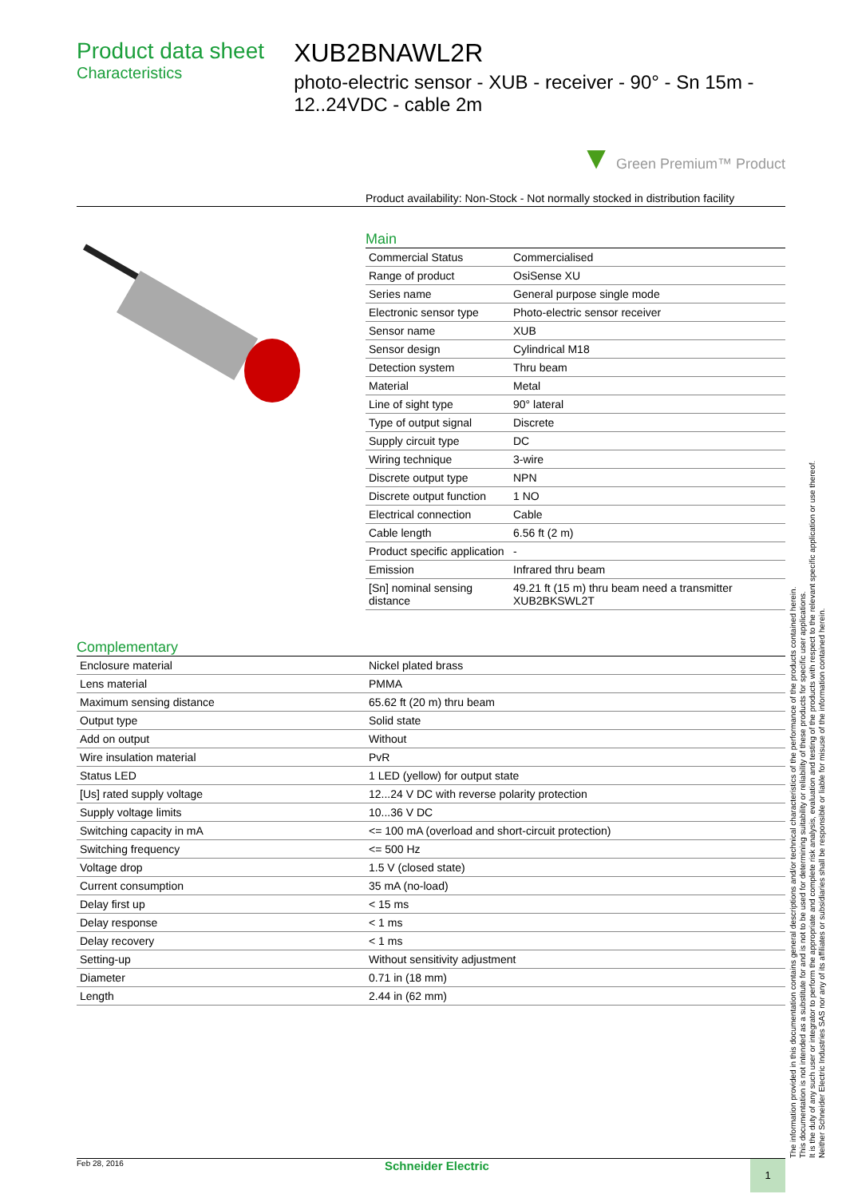Product data sheet
Characteristics
XUB2BNAWL2R
photo-electric sensor - XUB - receiver - 90° - Sn 15m - 12..24VDC - cable 2m
▼ Green Premium™ Product
Product availability: Non-Stock - Not normally stocked in distribution facility
Main
| Commercial Status | Commercialised |
| Range of product | OsiSense XU |
| Series name | General purpose single mode |
| Electronic sensor type | Photo-electric sensor receiver |
| Sensor name | XUB |
| Sensor design | Cylindrical M18 |
| Detection system | Thru beam |
| Material | Metal |
| Line of sight type | 90° lateral |
| Type of output signal | Discrete |
| Supply circuit type | DC |
| Wiring technique | 3-wire |
| Discrete output type | NPN |
| Discrete output function | 1 NO |
| Electrical connection | Cable |
| Cable length | 6.56 ft (2 m) |
| Product specific application | - |
| Emission | Infrared thru beam |
| [Sn] nominal sensing distance | 49.21 ft (15 m) thru beam need a transmitter XUB2BKSWL2T |
Complementary
| Enclosure material | Nickel plated brass |
| Lens material | PMMA |
| Maximum sensing distance | 65.62 ft (20 m) thru beam |
| Output type | Solid state |
| Add on output | Without |
| Wire insulation material | PvR |
| Status LED | 1 LED (yellow) for output state |
| [Us] rated supply voltage | 12...24 V DC with reverse polarity protection |
| Supply voltage limits | 10...36 V DC |
| Switching capacity in mA | <= 100 mA (overload and short-circuit protection) |
| Switching frequency | <= 500 Hz |
| Voltage drop | 1.5 V (closed state) |
| Current consumption | 35 mA (no-load) |
| Delay first up | < 15 ms |
| Delay response | < 1 ms |
| Delay recovery | < 1 ms |
| Setting-up | Without sensitivity adjustment |
| Diameter | 0.71 in (18 mm) |
| Length | 2.44 in (62 mm) |
Feb 28, 2016 Schneider Electric 1
The information provided in this documentation contains general descriptions and/or technical characteristics of the performance of the products contained herein.
This documentation is not intended as a substitute for and is not to be used for determining suitability or reliability of these products for specific user applications.
It is the duty of any such user or integrator to perform the appropriate and complete risk analysis, evaluation and testing of the products with respect to the relevant specific application or use thereof.
Neither Schneider Electric Industries SAS nor any of its affiliates or subsidiaries shall be responsible or liable for misuse of the information contained herein.